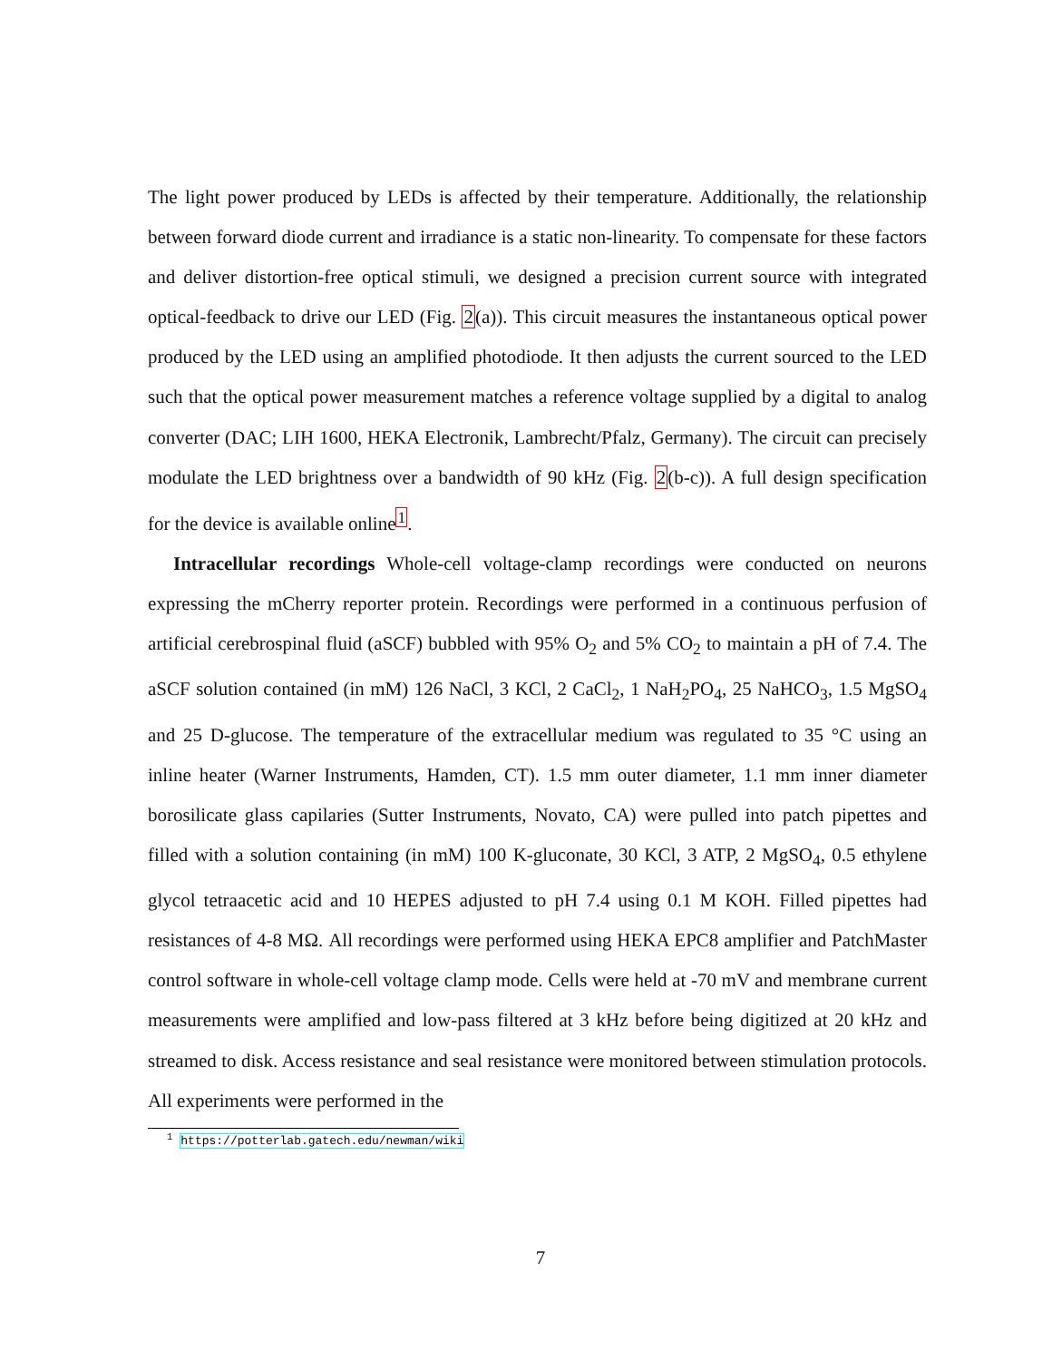The light power produced by LEDs is affected by their temperature. Additionally, the relationship between forward diode current and irradiance is a static non-linearity. To compensate for these factors and deliver distortion-free optical stimuli, we designed a precision current source with integrated optical-feedback to drive our LED (Fig. 2(a)). This circuit measures the instantaneous optical power produced by the LED using an amplified photodiode. It then adjusts the current sourced to the LED such that the optical power measurement matches a reference voltage supplied by a digital to analog converter (DAC; LIH 1600, HEKA Electronik, Lambrecht/Pfalz, Germany). The circuit can precisely modulate the LED brightness over a bandwidth of 90 kHz (Fig. 2(b-c)). A full design specification for the device is available online<sup>1</sup>.
Intracellular recordings Whole-cell voltage-clamp recordings were conducted on neurons expressing the mCherry reporter protein. Recordings were performed in a continuous perfusion of artificial cerebrospinal fluid (aSCF) bubbled with 95% O<sub>2</sub> and 5% CO<sub>2</sub> to maintain a pH of 7.4. The aSCF solution contained (in mM) 126 NaCl, 3 KCl, 2 CaCl<sub>2</sub>, 1 NaH<sub>2</sub>PO<sub>4</sub>, 25 NaHCO<sub>3</sub>, 1.5 MgSO<sub>4</sub> and 25 D-glucose. The temperature of the extracellular medium was regulated to 35 °C using an inline heater (Warner Instruments, Hamden, CT). 1.5 mm outer diameter, 1.1 mm inner diameter borosilicate glass capilaries (Sutter Instruments, Novato, CA) were pulled into patch pipettes and filled with a solution containing (in mM) 100 K-gluconate, 30 KCl, 3 ATP, 2 MgSO<sub>4</sub>, 0.5 ethylene glycol tetraacetic acid and 10 HEPES adjusted to pH 7.4 using 0.1 M KOH. Filled pipettes had resistances of 4-8 MΩ. All recordings were performed using HEKA EPC8 amplifier and PatchMaster control software in whole-cell voltage clamp mode. Cells were held at -70 mV and membrane current measurements were amplified and low-pass filtered at 3 kHz before being digitized at 20 kHz and streamed to disk. Access resistance and seal resistance were monitored between stimulation protocols. All experiments were performed in the
<sup>1</sup> https://potterlab.gatech.edu/newman/wiki
7